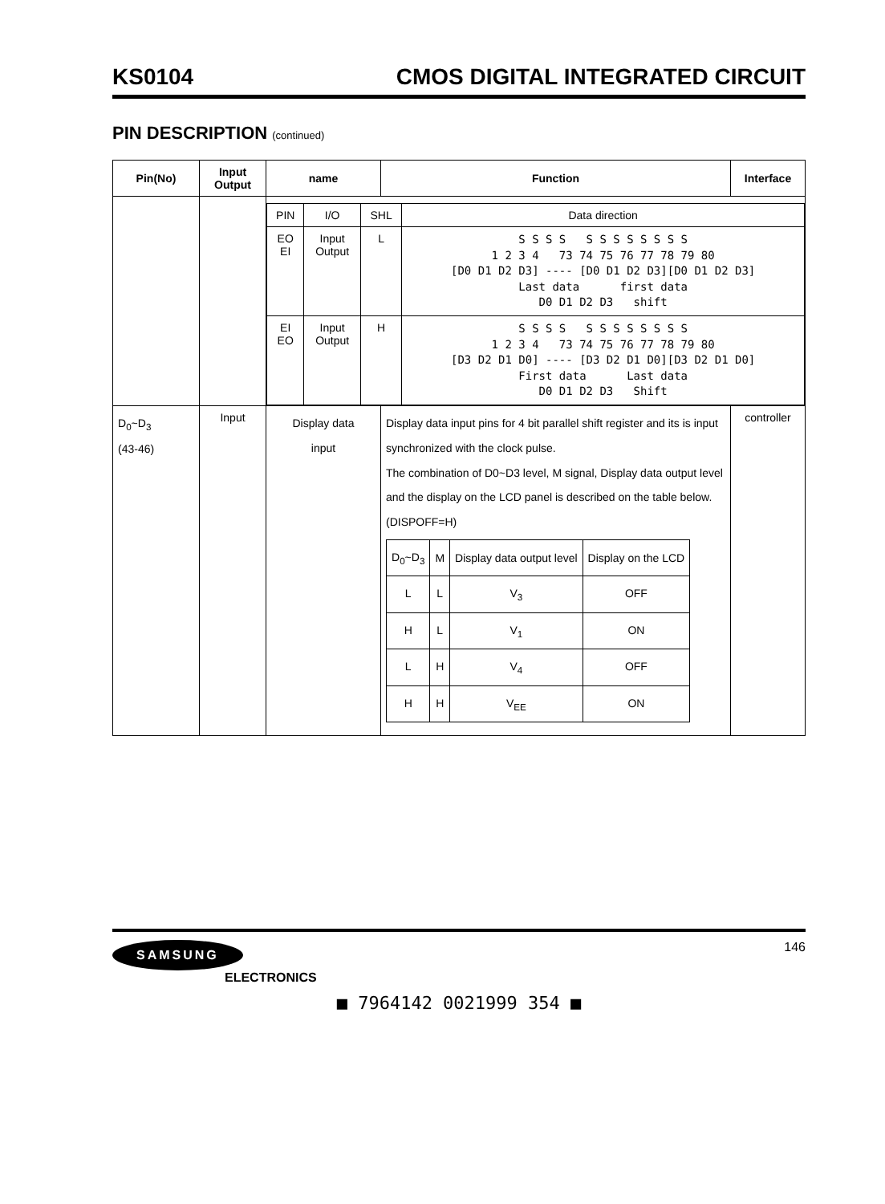KS0104 CMOS DIGITAL INTEGRATED CIRCUIT
PIN DESCRIPTION (continued)
| Pin(No) | Input Output | name | Function | Interface |
| --- | --- | --- | --- | --- |
| | | / PIN / I/O / SHL / Data direction / / --- / --- / --- / --- / / EO EI / Input Output / L / S S S S S S S S S S S S 1 2 3 4 73 74 75 76 77 78 79 80 [D0 D1 D2 D3] ---- [D0 D1 D2 D3][D0 D1 D2 D3] Last data first data D0 D1 D2 D3 shift / / EI EO / Input Output / H / S S S S S S S S S S S S 1 2 3 4 73 74 75 76 77 78 79 80 [D3 D2 D1 D0] ---- [D3 D2 D1 D0][D3 D2 D1 D0] First data Last data D0 D1 D2 D3 Shift / | | |
| D<sub>0</sub>~D<sub>3</sub> (43-46) | Input | Display data input | Display data input pins for 4 bit parallel shift register and its is input synchronized with the clock pulse. The combination of D0~D3 level, M signal, Display data output level and the display on the LCD panel is described on the table below.(DISPOFF=H) / D<sub>0</sub>~D<sub>3</sub> / M / Display data output level / Display on the LCD / / --- / --- / --- / --- / / L / L / V<sub>3</sub> / OFF / / H / L / V<sub>1</sub> / ON / / L / H / V<sub>4</sub> / OFF / / H / H / V<sub>EE</sub> / ON / | controller |
SAMSUNG
ELECTRONICS
146
■ 7964142 0021999 354 ■